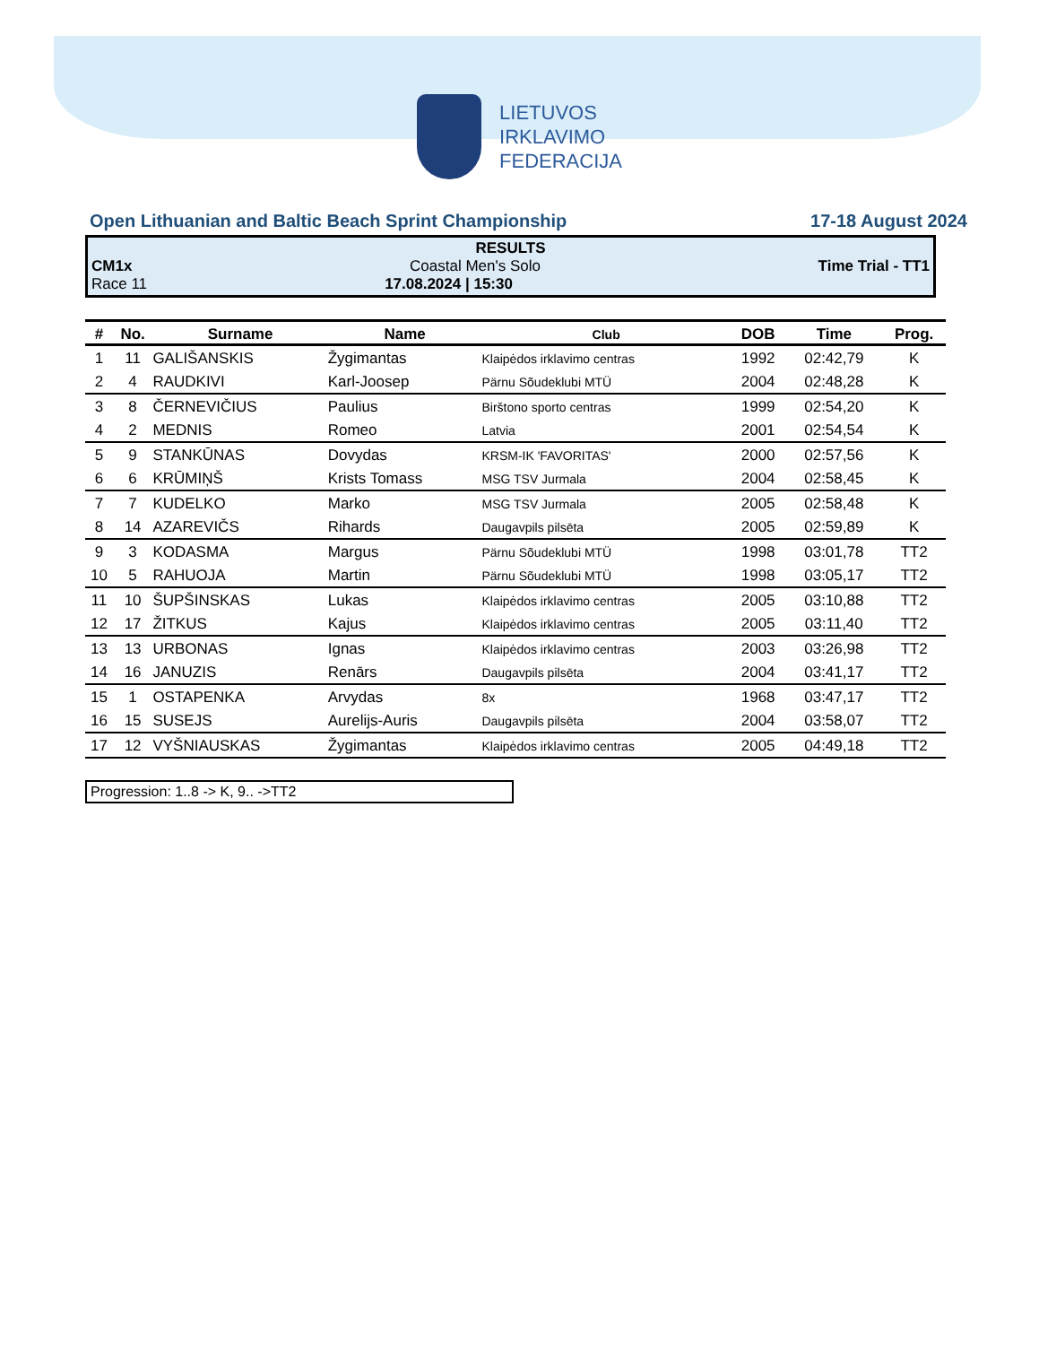LIETUVOS
IRKLAVIMO
FEDERACIJA
Open Lithuanian and Baltic Beach Sprint Championship 17-18 August 2024
RESULTS
CM1x Coastal Men's Solo Time Trial - TT1
Race 11 17.08.2024 | 15:30
| # | No. | Surname | Name | Club | DOB | Time | Prog. |
| --- | --- | --- | --- | --- | --- | --- | --- |
| 1 | 11 | GALIŠANSKIS | Žygimantas | Klaipėdos irklavimo centras | 1992 | 02:42,79 | K |
| 2 | 4 | RAUDKIVI | Karl-Joosep | Pärnu Sõudeklubi MTÜ | 2004 | 02:48,28 | K |
| 3 | 8 | ČERNEVIČIUS | Paulius | Birštono sporto centras | 1999 | 02:54,20 | K |
| 4 | 2 | MEDNIS | Romeo | Latvia | 2001 | 02:54,54 | K |
| 5 | 9 | STANKŪNAS | Dovydas | KRSM-IK 'FAVORITAS' | 2000 | 02:57,56 | K |
| 6 | 6 | KRŪMIŅŠ | Krists Tomass | MSG TSV Jurmala | 2004 | 02:58,45 | K |
| 7 | 7 | KUDELKO | Marko | MSG TSV Jurmala | 2005 | 02:58,48 | K |
| 8 | 14 | AZAREVIČS | Rihards | Daugavpils pilsēta | 2005 | 02:59,89 | K |
| 9 | 3 | KODASMA | Margus | Pärnu Sõudeklubi MTÜ | 1998 | 03:01,78 | TT2 |
| 10 | 5 | RAHUOJA | Martin | Pärnu Sõudeklubi MTÜ | 1998 | 03:05,17 | TT2 |
| 11 | 10 | ŠUPŠINSKAS | Lukas | Klaipėdos irklavimo centras | 2005 | 03:10,88 | TT2 |
| 12 | 17 | ŽITKUS | Kajus | Klaipėdos irklavimo centras | 2005 | 03:11,40 | TT2 |
| 13 | 13 | URBONAS | Ignas | Klaipėdos irklavimo centras | 2003 | 03:26,98 | TT2 |
| 14 | 16 | JANUZIS | Renārs | Daugavpils pilsēta | 2004 | 03:41,17 | TT2 |
| 15 | 1 | OSTAPENKA | Arvydas | 8x | 1968 | 03:47,17 | TT2 |
| 16 | 15 | SUSEJS | Aurelijs-Auris | Daugavpils pilsēta | 2004 | 03:58,07 | TT2 |
| 17 | 12 | VYŠNIAUSKAS | Žygimantas | Klaipėdos irklavimo centras | 2005 | 04:49,18 | TT2 |
Progression: 1..8 -> K, 9.. ->TT2